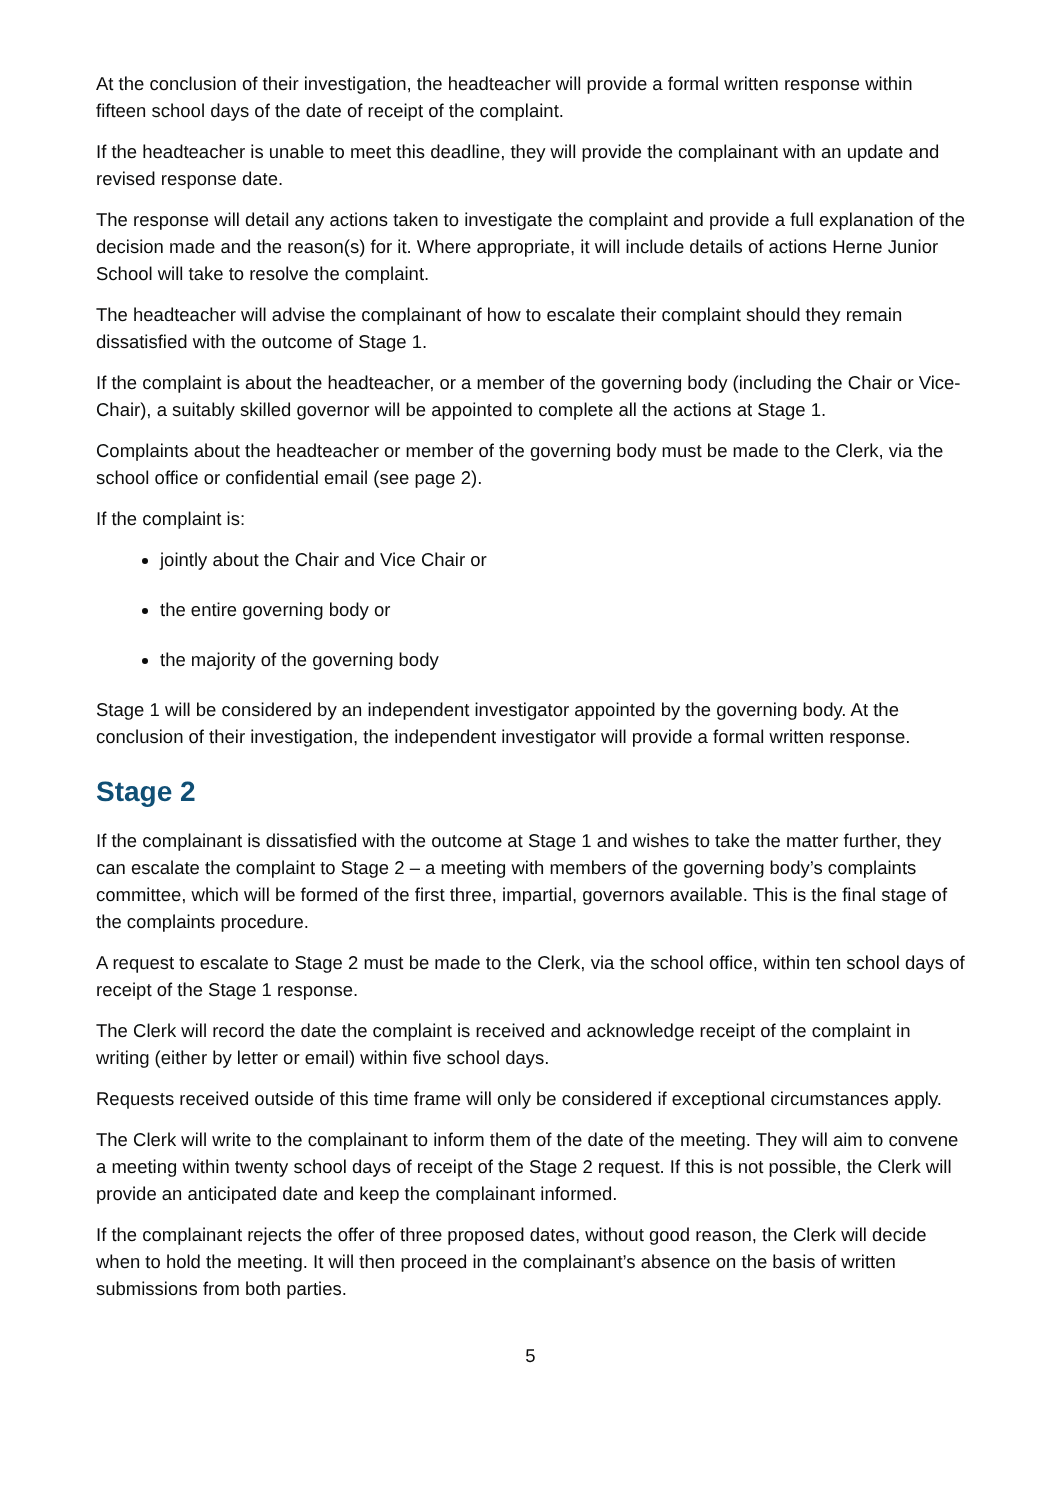At the conclusion of their investigation, the headteacher will provide a formal written response within fifteen school days of the date of receipt of the complaint.
If the headteacher is unable to meet this deadline, they will provide the complainant with an update and revised response date.
The response will detail any actions taken to investigate the complaint and provide a full explanation of the decision made and the reason(s) for it. Where appropriate, it will include details of actions Herne Junior School will take to resolve the complaint.
The headteacher will advise the complainant of how to escalate their complaint should they remain dissatisfied with the outcome of Stage 1.
If the complaint is about the headteacher, or a member of the governing body (including the Chair or Vice-Chair), a suitably skilled governor will be appointed to complete all the actions at Stage 1.
Complaints about the headteacher or member of the governing body must be made to the Clerk, via the school office or confidential email (see page 2).
If the complaint is:
jointly about the Chair and Vice Chair or
the entire governing body or
the majority of the governing body
Stage 1 will be considered by an independent investigator appointed by the governing body. At the conclusion of their investigation, the independent investigator will provide a formal written response.
Stage 2
If the complainant is dissatisfied with the outcome at Stage 1 and wishes to take the matter further, they can escalate the complaint to Stage 2 – a meeting with members of the governing body’s complaints committee, which will be formed of the first three, impartial, governors available. This is the final stage of the complaints procedure.
A request to escalate to Stage 2 must be made to the Clerk, via the school office, within ten school days of receipt of the Stage 1 response.
The Clerk will record the date the complaint is received and acknowledge receipt of the complaint in writing (either by letter or email) within five school days.
Requests received outside of this time frame will only be considered if exceptional circumstances apply.
The Clerk will write to the complainant to inform them of the date of the meeting. They will aim to convene a meeting within twenty school days of receipt of the Stage 2 request. If this is not possible, the Clerk will provide an anticipated date and keep the complainant informed.
If the complainant rejects the offer of three proposed dates, without good reason, the Clerk will decide when to hold the meeting. It will then proceed in the complainant’s absence on the basis of written submissions from both parties.
5